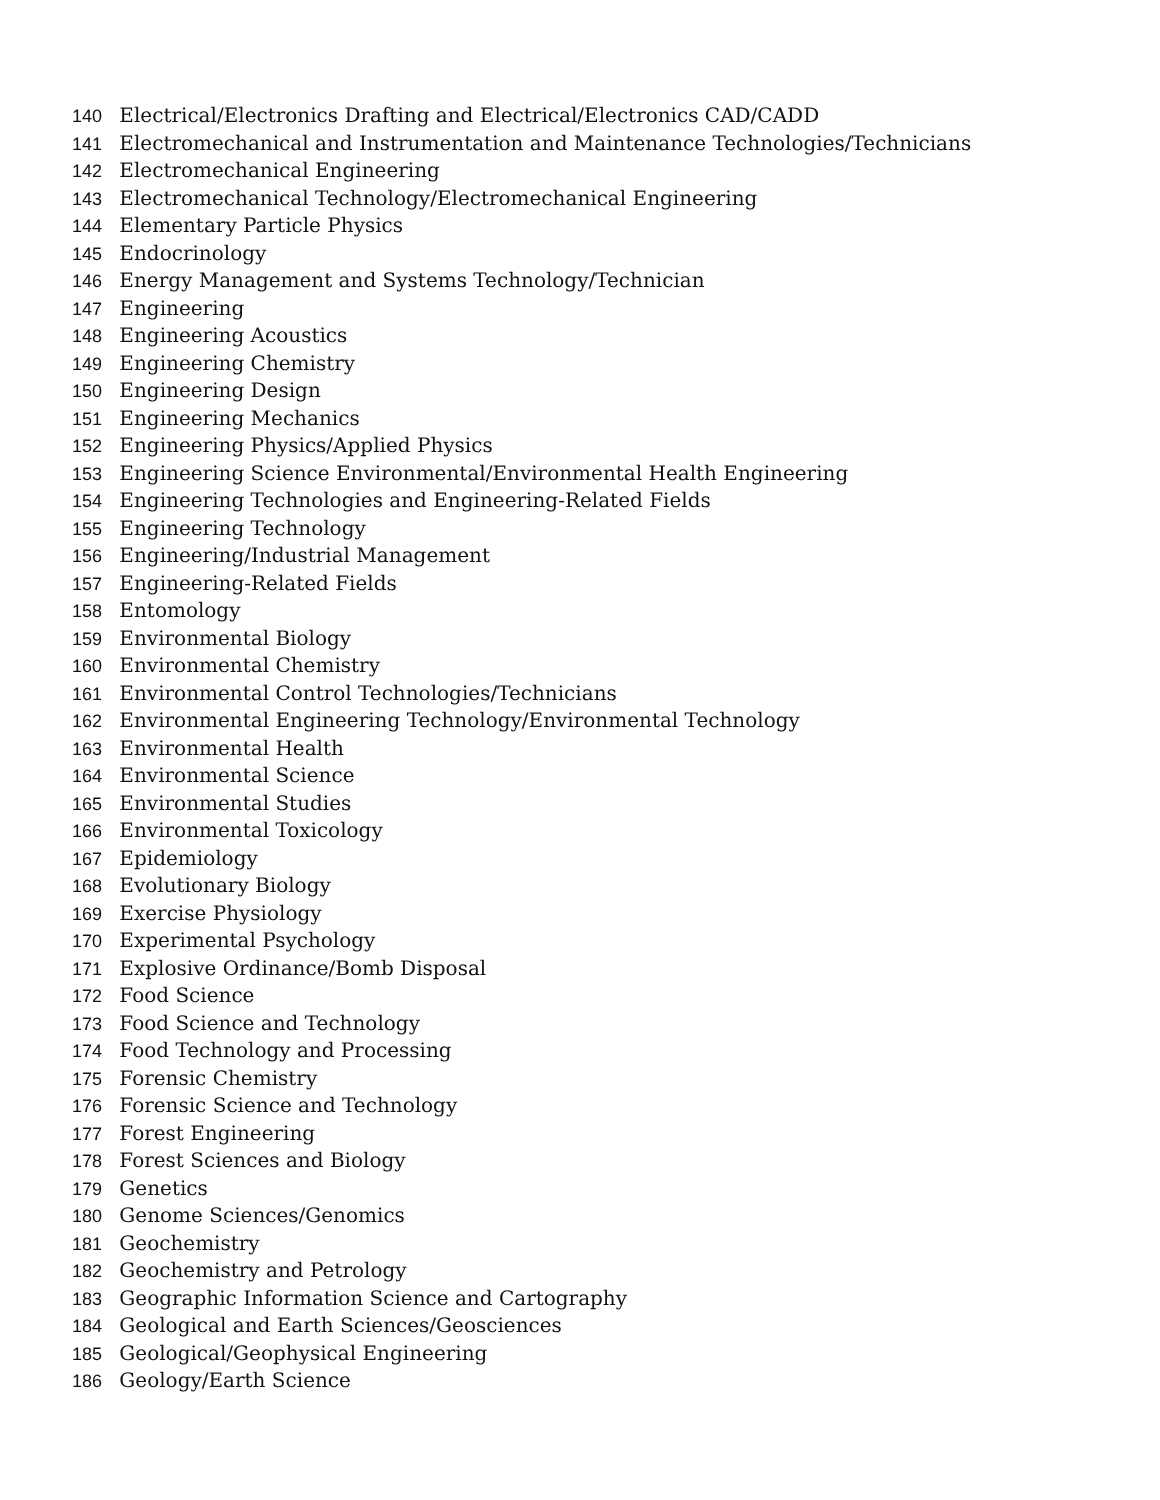140 Electrical/Electronics Drafting and Electrical/Electronics CAD/CADD
141 Electromechanical and Instrumentation and Maintenance Technologies/Technicians
142 Electromechanical Engineering
143 Electromechanical Technology/Electromechanical Engineering
144 Elementary Particle Physics
145 Endocrinology
146 Energy Management and Systems Technology/Technician
147 Engineering
148 Engineering Acoustics
149 Engineering Chemistry
150 Engineering Design
151 Engineering Mechanics
152 Engineering Physics/Applied Physics
153 Engineering Science Environmental/Environmental Health Engineering
154 Engineering Technologies and Engineering-Related Fields
155 Engineering Technology
156 Engineering/Industrial Management
157 Engineering-Related Fields
158 Entomology
159 Environmental Biology
160 Environmental Chemistry
161 Environmental Control Technologies/Technicians
162 Environmental Engineering Technology/Environmental Technology
163 Environmental Health
164 Environmental Science
165 Environmental Studies
166 Environmental Toxicology
167 Epidemiology
168 Evolutionary Biology
169 Exercise Physiology
170 Experimental Psychology
171 Explosive Ordinance/Bomb Disposal
172 Food Science
173 Food Science and Technology
174 Food Technology and Processing
175 Forensic Chemistry
176 Forensic Science and Technology
177 Forest Engineering
178 Forest Sciences and Biology
179 Genetics
180 Genome Sciences/Genomics
181 Geochemistry
182 Geochemistry and Petrology
183 Geographic Information Science and Cartography
184 Geological and Earth Sciences/Geosciences
185 Geological/Geophysical Engineering
186 Geology/Earth Science